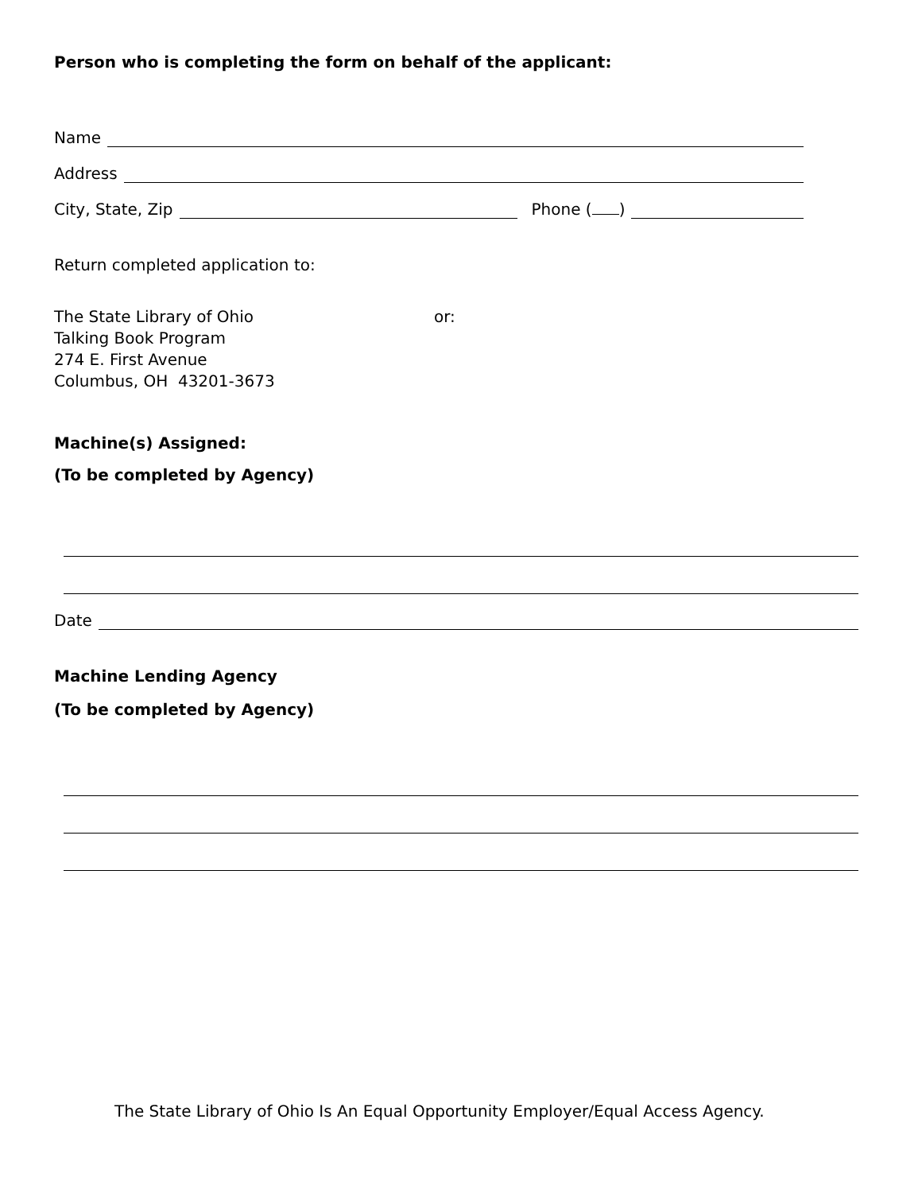Person who is completing the form on behalf of the applicant:
Name
Address
City, State, Zip
Phone ( )
Return completed application to:
The State Library of Ohio
Talking Book Program
274 E. First Avenue
Columbus, OH 43201-3673
or:
Machine(s) Assigned:
(To be completed by Agency)
Date
Machine Lending Agency
(To be completed by Agency)
The State Library of Ohio Is An Equal Opportunity Employer/Equal Access Agency.